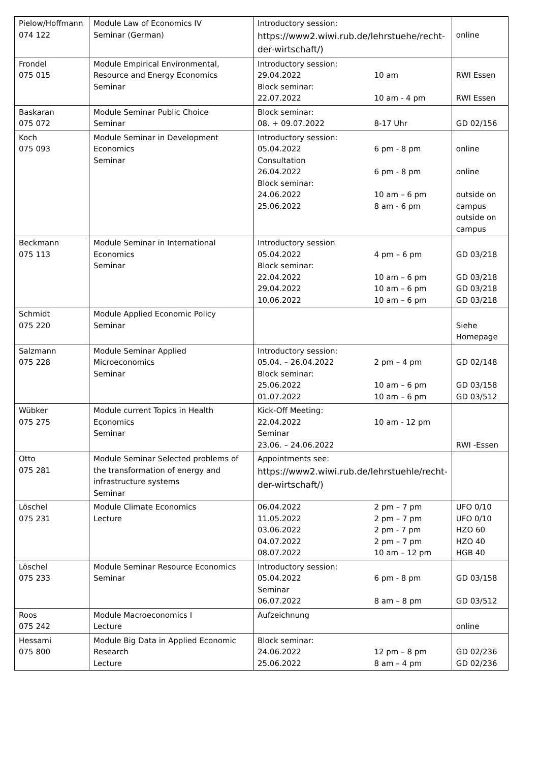| Pielow/Hoffmann 074 122 | Module Law of Economics IV Seminar (German) | Introductory session: https://www2.wiwi.rub.de/lehrstuehe/recht-der-wirtschaft/) | | online |
| Frondel 075 015 | Module Empirical Environmental, Resource and Energy Economics Seminar | Introductory session: 29.04.2022 Block seminar: 22.07.2022 | 10 am 10 am - 4 pm | RWI Essen RWI Essen |
| Baskaran 075 072 | Module Seminar Public Choice Seminar | Block seminar: 08. + 09.07.2022 | 8-17 Uhr | GD 02/156 |
| Koch 075 093 | Module Seminar in Development Economics Seminar | Introductory session: 05.04.2022 Consultation 26.04.2022 Block seminar: 24.06.2022 25.06.2022 | 6 pm - 8 pm 6 pm - 8 pm 10 am – 6 pm 8 am - 6 pm | online online outside on campus outside on campus |
| Beckmann 075 113 | Module Seminar in International Economics Seminar | Introductory session 05.04.2022 Block seminar: 22.04.2022 29.04.2022 10.06.2022 | 4 pm – 6 pm 10 am – 6 pm 10 am – 6 pm 10 am – 6 pm | GD 03/218 GD 03/218 GD 03/218 GD 03/218 |
| Schmidt 075 220 | Module Applied Economic Policy Seminar | | | Siehe Homepage |
| Salzmann 075 228 | Module Seminar Applied Microeconomics Seminar | Introductory session: 05.04. – 26.04.2022 Block seminar: 25.06.2022 01.07.2022 | 2 pm – 4 pm 10 am – 6 pm 10 am – 6 pm | GD 02/148 GD 03/158 GD 03/512 |
| Wübker 075 275 | Module current Topics in Health Economics Seminar | Kick-Off Meeting: 22.04.2022 Seminar 23.06. – 24.06.2022 | 10 am - 12 pm | RWI -Essen |
| Otto 075 281 | Module Seminar Selected problems of the transformation of energy and infrastructure systems Seminar | Appointments see: https://www2.wiwi.rub.de/lehrstuehle/recht-der-wirtschaft/) | | |
| Löschel 075 231 | Module Climate Economics Lecture | 06.04.2022 11.05.2022 03.06.2022 04.07.2022 08.07.2022 | 2 pm – 7 pm 2 pm – 7 pm 2 pm - 7 pm 2 pm – 7 pm 10 am – 12 pm | UFO 0/10 UFO 0/10 HZO 60 HZO 40 HGB 40 |
| Löschel 075 233 | Module Seminar Resource Economics Seminar | Introductory session: 05.04.2022 Seminar 06.07.2022 | 6 pm - 8 pm 8 am – 8 pm | GD 03/158 GD 03/512 |
| Roos 075 242 | Module Macroeconomics I Lecture | Aufzeichnung | | online |
| Hessami 075 800 | Module Big Data in Applied Economic Research Lecture | Block seminar: 24.06.2022 25.06.2022 | 12 pm – 8 pm 8 am – 4 pm | GD 02/236 GD 02/236 |